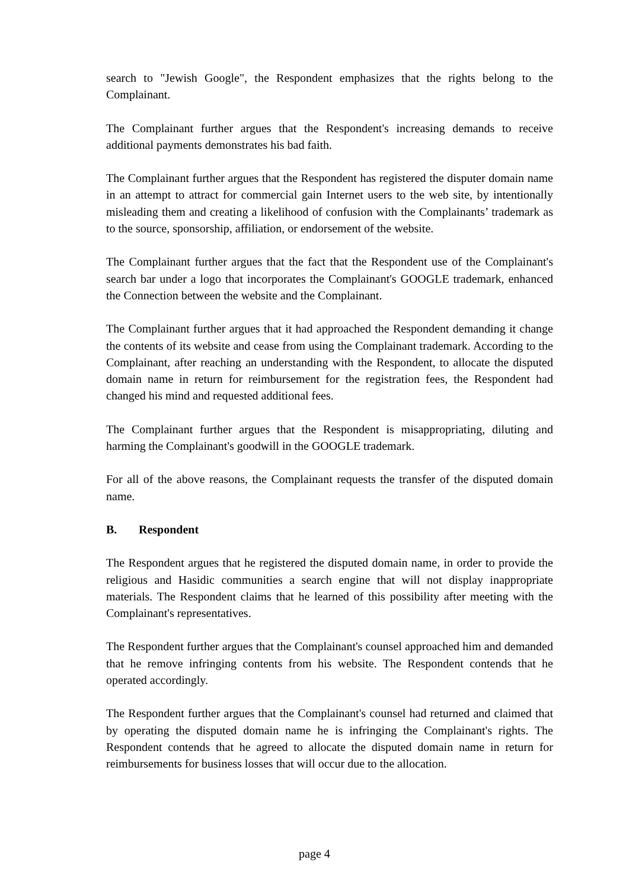search to "Jewish Google", the Respondent emphasizes that the rights belong to the Complainant.
The Complainant further argues that the Respondent's increasing demands to receive additional payments demonstrates his bad faith.
The Complainant further argues that the Respondent has registered the disputer domain name in an attempt to attract for commercial gain Internet users to the web site, by intentionally misleading them and creating a likelihood of confusion with the Complainants’ trademark as to the source, sponsorship, affiliation, or endorsement of the website.
The Complainant further argues that the fact that the Respondent use of the Complainant's search bar under a logo that incorporates the Complainant's GOOGLE trademark, enhanced the Connection between the website and the Complainant.
The Complainant further argues that it had approached the Respondent demanding it change the contents of its website and cease from using the Complainant trademark. According to the Complainant, after reaching an understanding with the Respondent, to allocate the disputed domain name in return for reimbursement for the registration fees, the Respondent had changed his mind and requested additional fees.
The Complainant further argues that the Respondent is misappropriating, diluting and harming the Complainant's goodwill in the GOOGLE trademark.
For all of the above reasons, the Complainant requests the transfer of the disputed domain name.
B. Respondent
The Respondent argues that he registered the disputed domain name, in order to provide the religious and Hasidic communities a search engine that will not display inappropriate materials. The Respondent claims that he learned of this possibility after meeting with the Complainant's representatives.
The Respondent further argues that the Complainant's counsel approached him and demanded that he remove infringing contents from his website. The Respondent contends that he operated accordingly.
The Respondent further argues that the Complainant's counsel had returned and claimed that by operating the disputed domain name he is infringing the Complainant's rights. The Respondent contends that he agreed to allocate the disputed domain name in return for reimbursements for business losses that will occur due to the allocation.
page 4